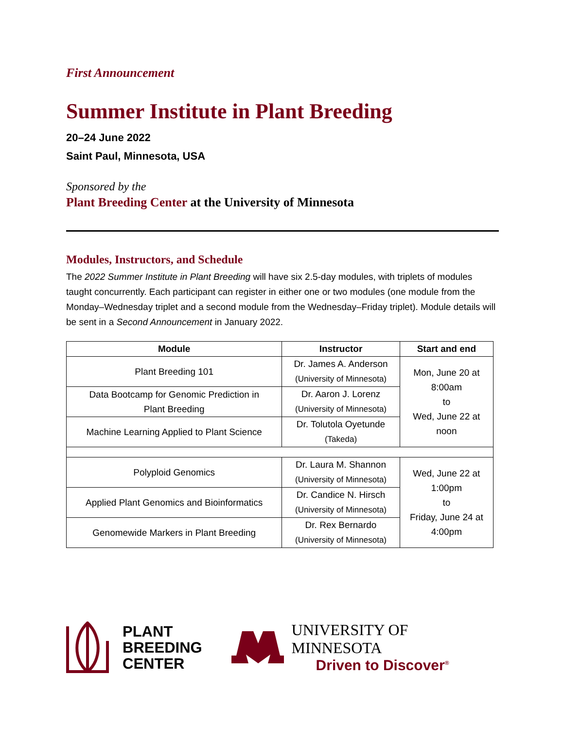First Announcement
Summer Institute in Plant Breeding
20–24 June 2022
Saint Paul, Minnesota, USA
Sponsored by the
Plant Breeding Center at the University of Minnesota
Modules, Instructors, and Schedule
The 2022 Summer Institute in Plant Breeding will have six 2.5-day modules, with triplets of modules taught concurrently. Each participant can register in either one or two modules (one module from the Monday–Wednesday triplet and a second module from the Wednesday–Friday triplet). Module details will be sent in a Second Announcement in January 2022.
| Module | Instructor | Start and end |
| --- | --- | --- |
| Plant Breeding 101 | Dr. James A. Anderson (University of Minnesota) | Mon, June 20 at 8:00am to Wed, June 22 at noon |
| Data Bootcamp for Genomic Prediction in Plant Breeding | Dr. Aaron J. Lorenz (University of Minnesota) | |
| Machine Learning Applied to Plant Science | Dr. Tolutola Oyetunde (Takeda) | |
| Polyploid Genomics | Dr. Laura M. Shannon (University of Minnesota) | Wed, June 22 at 1:00pm to Friday, June 24 at 4:00pm |
| Applied Plant Genomics and Bioinformatics | Dr. Candice N. Hirsch (University of Minnesota) | |
| Genomewide Markers in Plant Breeding | Dr. Rex Bernardo (University of Minnesota) | |
PLANT
BREEDING
CENTER
UNIVERSITY OF MINNESOTA
Driven to Discover<sup>®</sup>